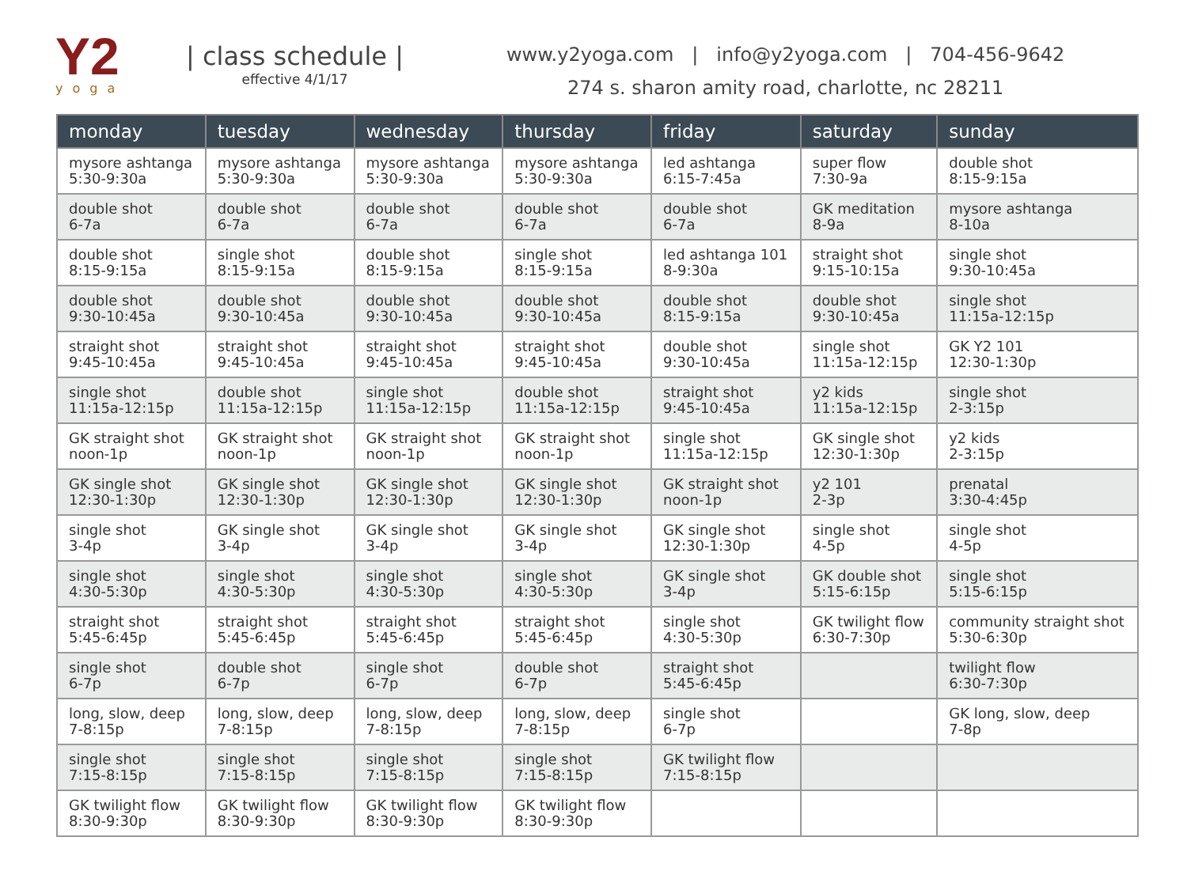Y2
yoga
| class schedule |
effective 4/1/17
www.y2yoga.com | info@y2yoga.com | 704-456-9642
274 s. sharon amity road, charlotte, nc 28211
| monday | tuesday | wednesday | thursday | friday | saturday | sunday |
| --- | --- | --- | --- | --- | --- | --- |
| mysore ashtanga 5:30-9:30a | mysore ashtanga 5:30-9:30a | mysore ashtanga 5:30-9:30a | mysore ashtanga 5:30-9:30a | led ashtanga 6:15-7:45a | super flow 7:30-9a | double shot 8:15-9:15a |
| double shot 6-7a | double shot 6-7a | double shot 6-7a | double shot 6-7a | double shot 6-7a | GK meditation 8-9a | mysore ashtanga 8-10a |
| double shot 8:15-9:15a | single shot 8:15-9:15a | double shot 8:15-9:15a | single shot 8:15-9:15a | led ashtanga 101 8-9:30a | straight shot 9:15-10:15a | single shot 9:30-10:45a |
| double shot 9:30-10:45a | double shot 9:30-10:45a | double shot 9:30-10:45a | double shot 9:30-10:45a | double shot 8:15-9:15a | double shot 9:30-10:45a | single shot 11:15a-12:15p |
| straight shot 9:45-10:45a | straight shot 9:45-10:45a | straight shot 9:45-10:45a | straight shot 9:45-10:45a | double shot 9:30-10:45a | single shot 11:15a-12:15p | GK Y2 101 12:30-1:30p |
| single shot 11:15a-12:15p | double shot 11:15a-12:15p | single shot 11:15a-12:15p | double shot 11:15a-12:15p | straight shot 9:45-10:45a | y2 kids 11:15a-12:15p | single shot 2-3:15p |
| GK straight shot noon-1p | GK straight shot noon-1p | GK straight shot noon-1p | GK straight shot noon-1p | single shot 11:15a-12:15p | GK single shot 12:30-1:30p | y2 kids 2-3:15p |
| GK single shot 12:30-1:30p | GK single shot 12:30-1:30p | GK single shot 12:30-1:30p | GK single shot 12:30-1:30p | GK straight shot noon-1p | y2 101 2-3p | prenatal 3:30-4:45p |
| single shot 3-4p | GK single shot 3-4p | GK single shot 3-4p | GK single shot 3-4p | GK single shot 12:30-1:30p | single shot 4-5p | single shot 4-5p |
| single shot 4:30-5:30p | single shot 4:30-5:30p | single shot 4:30-5:30p | single shot 4:30-5:30p | GK single shot 3-4p | GK double shot 5:15-6:15p | single shot 5:15-6:15p |
| straight shot 5:45-6:45p | straight shot 5:45-6:45p | straight shot 5:45-6:45p | straight shot 5:45-6:45p | single shot 4:30-5:30p | GK twilight flow 6:30-7:30p | community straight shot 5:30-6:30p |
| single shot 6-7p | double shot 6-7p | single shot 6-7p | double shot 6-7p | straight shot 5:45-6:45p | | twilight flow 6:30-7:30p |
| long, slow, deep 7-8:15p | long, slow, deep 7-8:15p | long, slow, deep 7-8:15p | long, slow, deep 7-8:15p | single shot 6-7p | | GK long, slow, deep 7-8p |
| single shot 7:15-8:15p | single shot 7:15-8:15p | single shot 7:15-8:15p | single shot 7:15-8:15p | GK twilight flow 7:15-8:15p | | |
| GK twilight flow 8:30-9:30p | GK twilight flow 8:30-9:30p | GK twilight flow 8:30-9:30p | GK twilight flow 8:30-9:30p | | | |